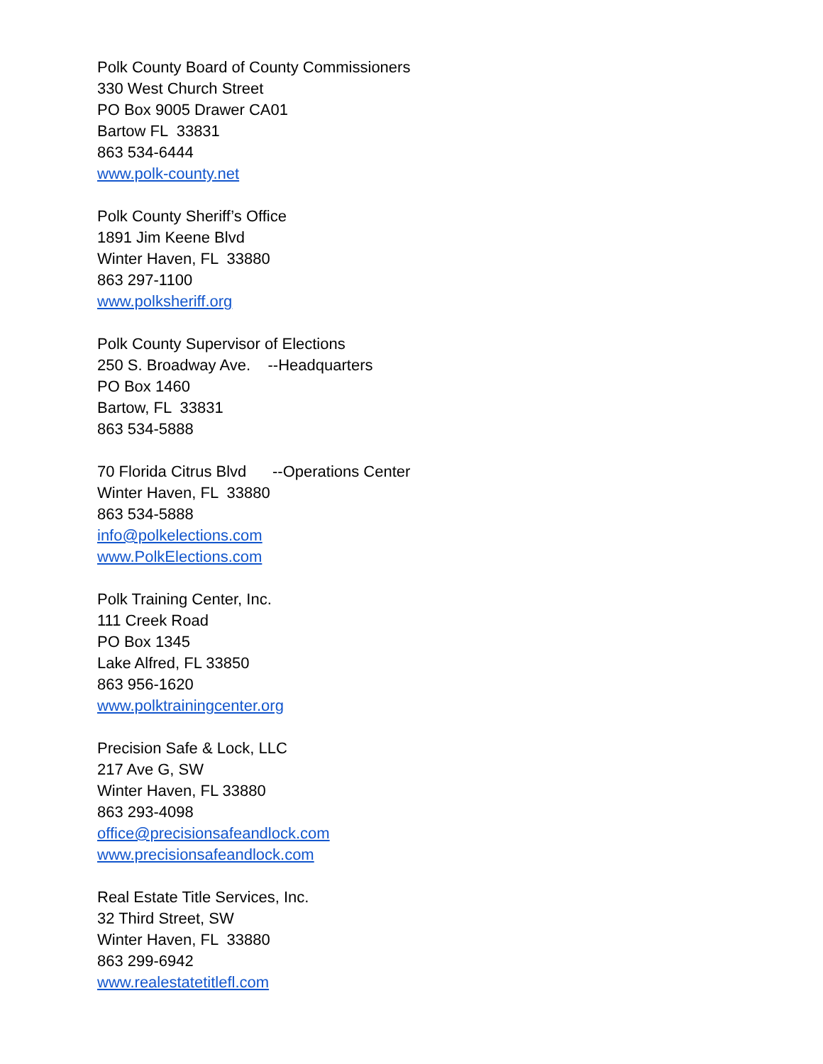Polk County Board of County Commissioners 330 West Church Street PO Box 9005 Drawer CA01 Bartow FL 33831 863 534-6444 www.polk-county.net
Polk County Sheriff’s Office 1891 Jim Keene Blvd Winter Haven, FL 33880 863 297-1100 www.polksheriff.org
Polk County Supervisor of Elections 250 S. Broadway Ave. --Headquarters PO Box 1460 Bartow, FL 33831 863 534-5888
70 Florida Citrus Blvd --Operations Center Winter Haven, FL 33880 863 534-5888 info@polkelections.com www.PolkElections.com
Polk Training Center, Inc. 111 Creek Road PO Box 1345 Lake Alfred, FL 33850 863 956-1620 www.polktrainingcenter.org
Precision Safe & Lock, LLC 217 Ave G, SW Winter Haven, FL 33880 863 293-4098 office@precisionsafeandlock.com www.precisionsafeandlock.com
Real Estate Title Services, Inc. 32 Third Street, SW Winter Haven, FL 33880 863 299-6942 www.realestatetitlefl.com